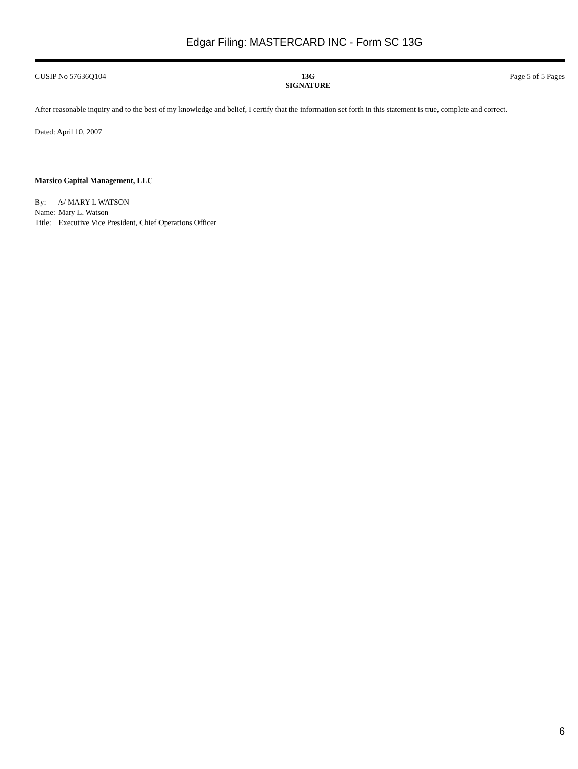Edgar Filing: MASTERCARD INC - Form SC 13G
CUSIP No 57636Q104 13G
SIGNATURE
Page 5 of 5 Pages
After reasonable inquiry and to the best of my knowledge and belief, I certify that the information set forth in this statement is true, complete and correct.
Dated: April 10, 2007
Marsico Capital Management, LLC
| By: | /s/ MARY L WATSON |
| Name: | Mary L. Watson |
| Title: | Executive Vice President, Chief Operations Officer |
6